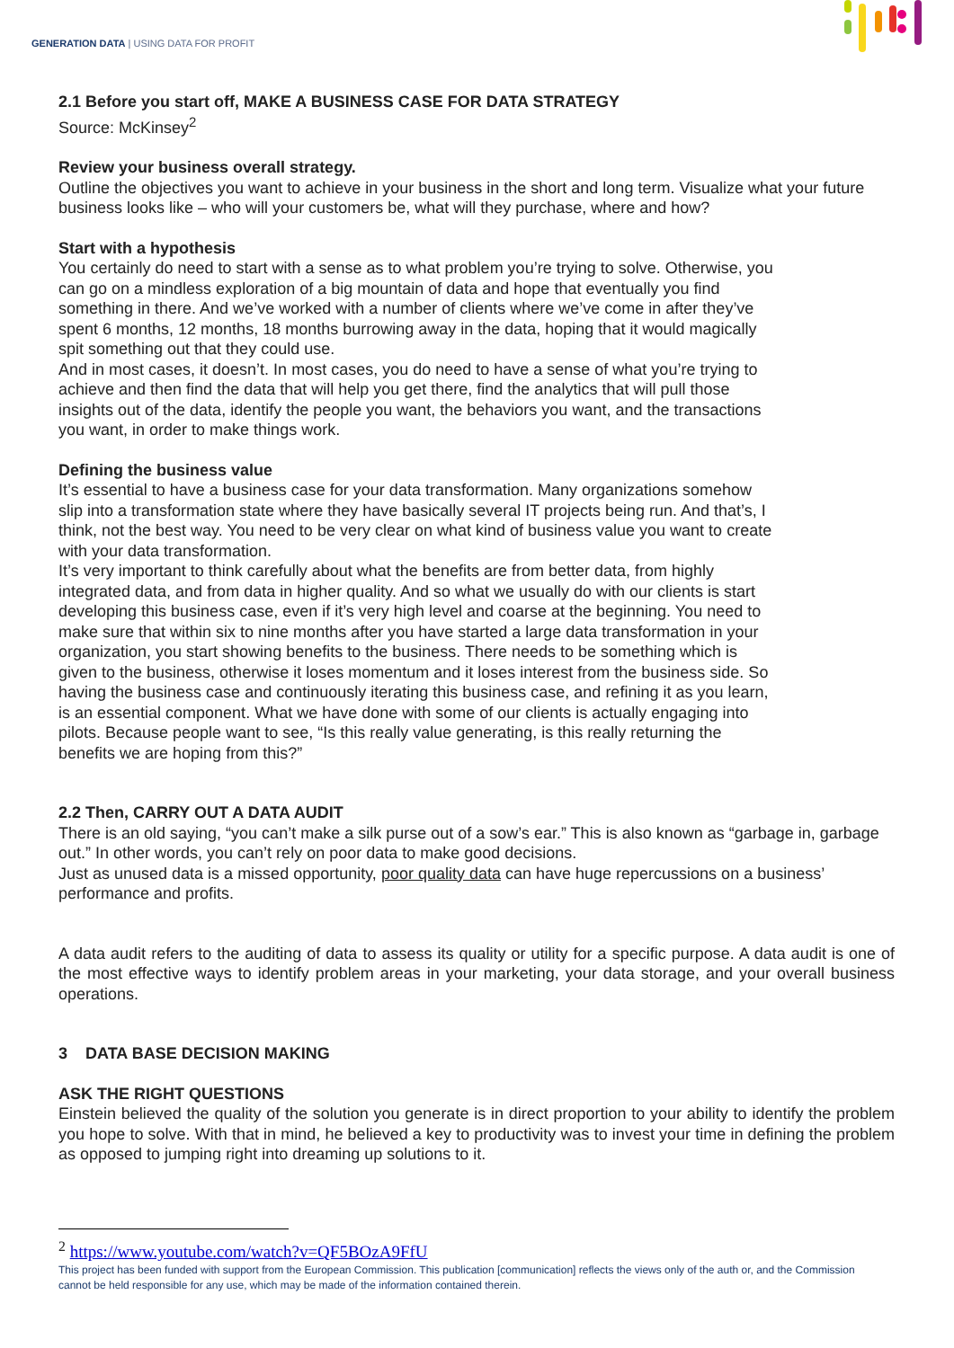GENERATION DATA | USING DATA FOR PROFIT
2.1 Before you start off, MAKE A BUSINESS CASE FOR DATA STRATEGY
Source: McKinsey<sup>2</sup>
Review your business overall strategy.
Outline the objectives you want to achieve in your business in the short and long term. Visualize what your future business looks like – who will your customers be, what will they purchase, where and how?
Start with a hypothesis
You certainly do need to start with a sense as to what problem you’re trying to solve. Otherwise, you can go on a mindless exploration of a big mountain of data and hope that eventually you find something in there. And we’ve worked with a number of clients where we’ve come in after they’ve spent 6 months, 12 months, 18 months burrowing away in the data, hoping that it would magically spit something out that they could use.
And in most cases, it doesn’t. In most cases, you do need to have a sense of what you’re trying to achieve and then find the data that will help you get there, find the analytics that will pull those insights out of the data, identify the people you want, the behaviors you want, and the transactions you want, in order to make things work.
Defining the business value
It’s essential to have a business case for your data transformation. Many organizations somehow slip into a transformation state where they have basically several IT projects being run. And that’s, I think, not the best way. You need to be very clear on what kind of business value you want to create with your data transformation.
It’s very important to think carefully about what the benefits are from better data, from highly integrated data, and from data in higher quality. And so what we usually do with our clients is start developing this business case, even if it’s very high level and coarse at the beginning. You need to make sure that within six to nine months after you have started a large data transformation in your organization, you start showing benefits to the business. There needs to be something which is given to the business, otherwise it loses momentum and it loses interest from the business side. So having the business case and continuously iterating this business case, and refining it as you learn, is an essential component. What we have done with some of our clients is actually engaging into pilots. Because people want to see, “Is this really value generating, is this really returning the benefits we are hoping from this?”
2.2 Then, CARRY OUT A DATA AUDIT
There is an old saying, “you can’t make a silk purse out of a sow’s ear.” This is also known as “garbage in, garbage out.” In other words, you can’t rely on poor data to make good decisions.
Just as unused data is a missed opportunity, poor quality data can have huge repercussions on a business’ performance and profits.
A data audit refers to the auditing of data to assess its quality or utility for a specific purpose. A data audit is one of the most effective ways to identify problem areas in your marketing, your data storage, and your overall business operations.
3 DATA BASE DECISION MAKING
ASK THE RIGHT QUESTIONS
Einstein believed the quality of the solution you generate is in direct proportion to your ability to identify the problem you hope to solve. With that in mind, he believed a key to productivity was to invest your time in defining the problem as opposed to jumping right into dreaming up solutions to it.
<sup>2</sup> https://www.youtube.com/watch?v=QF5BOzA9FfU
This project has been funded with support from the European Commission. This publication [communication] reflects the views only of the auth or, and the Commission cannot be held responsible for any use, which may be made of the information contained therein.